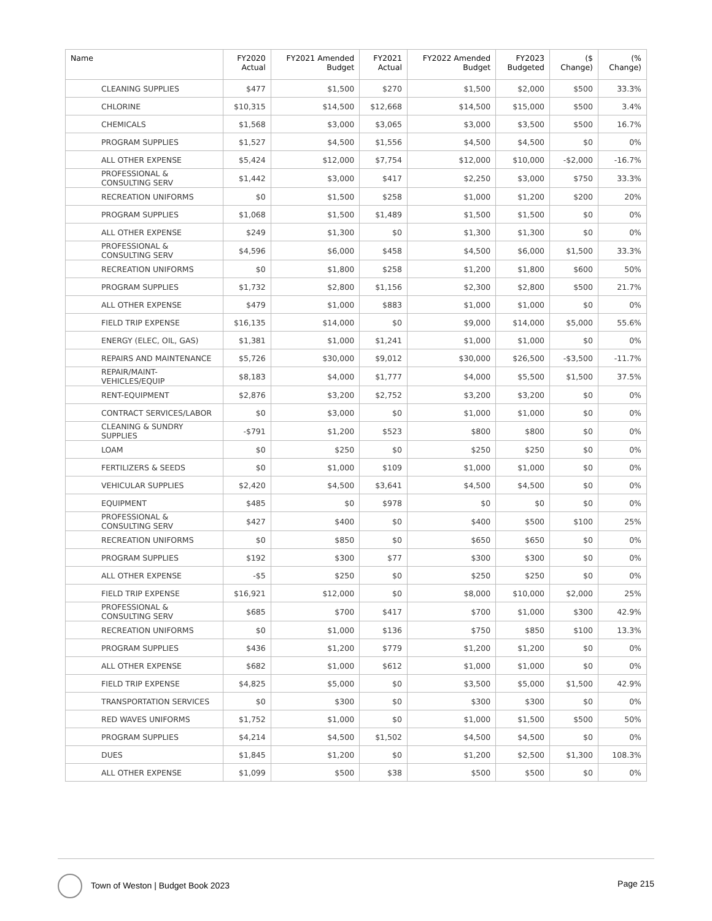| Name | FY2020 Actual | FY2021 Amended Budget | FY2021 Actual | FY2022 Amended Budget | FY2023 Budgeted | ($ Change) | (% Change) |
| --- | --- | --- | --- | --- | --- | --- | --- |
| CLEANING SUPPLIES | $477 | $1,500 | $270 | $1,500 | $2,000 | $500 | 33.3% |
| CHLORINE | $10,315 | $14,500 | $12,668 | $14,500 | $15,000 | $500 | 3.4% |
| CHEMICALS | $1,568 | $3,000 | $3,065 | $3,000 | $3,500 | $500 | 16.7% |
| PROGRAM SUPPLIES | $1,527 | $4,500 | $1,556 | $4,500 | $4,500 | $0 | 0% |
| ALL OTHER EXPENSE | $5,424 | $12,000 | $7,754 | $12,000 | $10,000 | -$2,000 | -16.7% |
| PROFESSIONAL & CONSULTING SERV | $1,442 | $3,000 | $417 | $2,250 | $3,000 | $750 | 33.3% |
| RECREATION UNIFORMS | $0 | $1,500 | $258 | $1,000 | $1,200 | $200 | 20% |
| PROGRAM SUPPLIES | $1,068 | $1,500 | $1,489 | $1,500 | $1,500 | $0 | 0% |
| ALL OTHER EXPENSE | $249 | $1,300 | $0 | $1,300 | $1,300 | $0 | 0% |
| PROFESSIONAL & CONSULTING SERV | $4,596 | $6,000 | $458 | $4,500 | $6,000 | $1,500 | 33.3% |
| RECREATION UNIFORMS | $0 | $1,800 | $258 | $1,200 | $1,800 | $600 | 50% |
| PROGRAM SUPPLIES | $1,732 | $2,800 | $1,156 | $2,300 | $2,800 | $500 | 21.7% |
| ALL OTHER EXPENSE | $479 | $1,000 | $883 | $1,000 | $1,000 | $0 | 0% |
| FIELD TRIP EXPENSE | $16,135 | $14,000 | $0 | $9,000 | $14,000 | $5,000 | 55.6% |
| ENERGY (ELEC, OIL, GAS) | $1,381 | $1,000 | $1,241 | $1,000 | $1,000 | $0 | 0% |
| REPAIRS AND MAINTENANCE | $5,726 | $30,000 | $9,012 | $30,000 | $26,500 | -$3,500 | -11.7% |
| REPAIR/MAINT-VEHICLES/EQUIP | $8,183 | $4,000 | $1,777 | $4,000 | $5,500 | $1,500 | 37.5% |
| RENT-EQUIPMENT | $2,876 | $3,200 | $2,752 | $3,200 | $3,200 | $0 | 0% |
| CONTRACT SERVICES/LABOR | $0 | $3,000 | $0 | $1,000 | $1,000 | $0 | 0% |
| CLEANING & SUNDRY SUPPLIES | -$791 | $1,200 | $523 | $800 | $800 | $0 | 0% |
| LOAM | $0 | $250 | $0 | $250 | $250 | $0 | 0% |
| FERTILIZERS & SEEDS | $0 | $1,000 | $109 | $1,000 | $1,000 | $0 | 0% |
| VEHICULAR SUPPLIES | $2,420 | $4,500 | $3,641 | $4,500 | $4,500 | $0 | 0% |
| EQUIPMENT | $485 | $0 | $978 | $0 | $0 | $0 | 0% |
| PROFESSIONAL & CONSULTING SERV | $427 | $400 | $0 | $400 | $500 | $100 | 25% |
| RECREATION UNIFORMS | $0 | $850 | $0 | $650 | $650 | $0 | 0% |
| PROGRAM SUPPLIES | $192 | $300 | $77 | $300 | $300 | $0 | 0% |
| ALL OTHER EXPENSE | -$5 | $250 | $0 | $250 | $250 | $0 | 0% |
| FIELD TRIP EXPENSE | $16,921 | $12,000 | $0 | $8,000 | $10,000 | $2,000 | 25% |
| PROFESSIONAL & CONSULTING SERV | $685 | $700 | $417 | $700 | $1,000 | $300 | 42.9% |
| RECREATION UNIFORMS | $0 | $1,000 | $136 | $750 | $850 | $100 | 13.3% |
| PROGRAM SUPPLIES | $436 | $1,200 | $779 | $1,200 | $1,200 | $0 | 0% |
| ALL OTHER EXPENSE | $682 | $1,000 | $612 | $1,000 | $1,000 | $0 | 0% |
| FIELD TRIP EXPENSE | $4,825 | $5,000 | $0 | $3,500 | $5,000 | $1,500 | 42.9% |
| TRANSPORTATION SERVICES | $0 | $300 | $0 | $300 | $300 | $0 | 0% |
| RED WAVES UNIFORMS | $1,752 | $1,000 | $0 | $1,000 | $1,500 | $500 | 50% |
| PROGRAM SUPPLIES | $4,214 | $4,500 | $1,502 | $4,500 | $4,500 | $0 | 0% |
| DUES | $1,845 | $1,200 | $0 | $1,200 | $2,500 | $1,300 | 108.3% |
| ALL OTHER EXPENSE | $1,099 | $500 | $38 | $500 | $500 | $0 | 0% |
Town of Weston | Budget Book 2023
Page 215